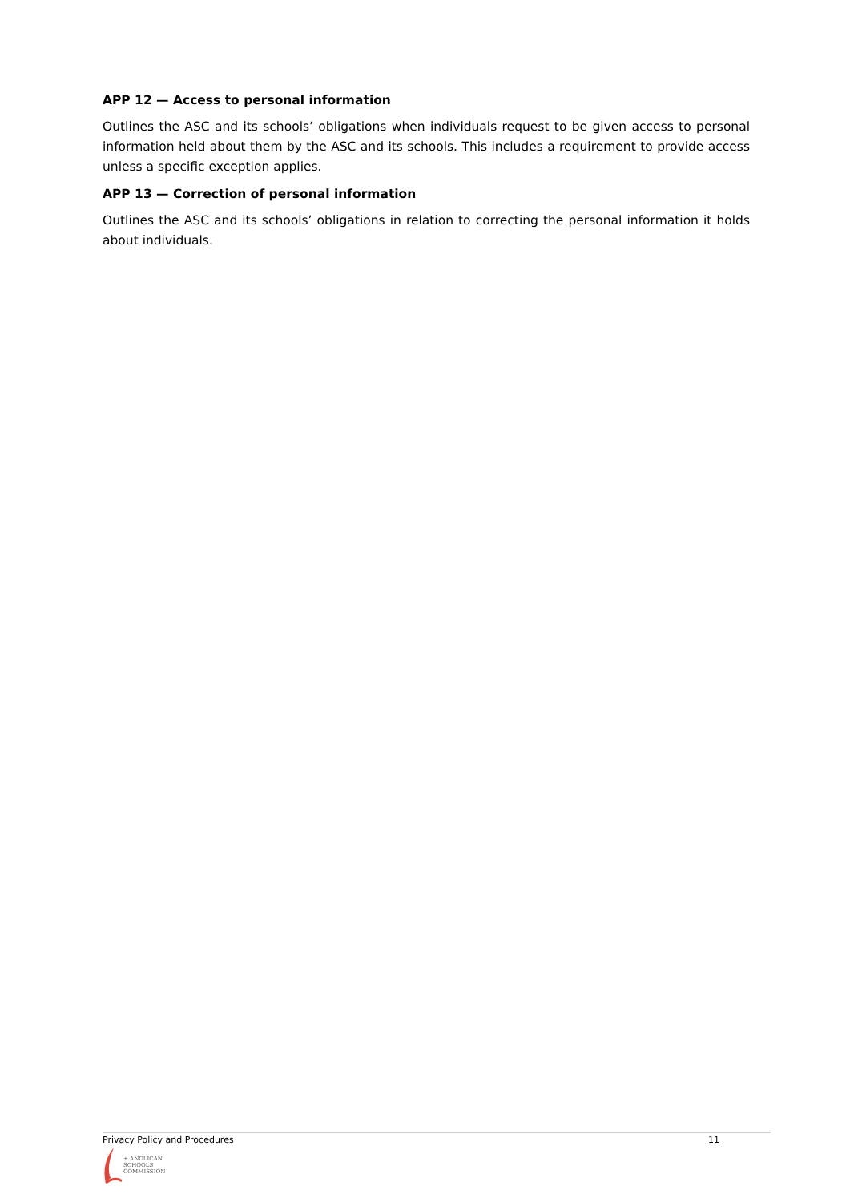APP 12 — Access to personal information
Outlines the ASC and its schools’ obligations when individuals request to be given access to personal information held about them by the ASC and its schools. This includes a requirement to provide access unless a specific exception applies.
APP 13 — Correction of personal information
Outlines the ASC and its schools’ obligations in relation to correcting the personal information it holds about individuals.
Privacy Policy and Procedures 11
+ ANGLICAN
SCHOOLS
COMMISSION